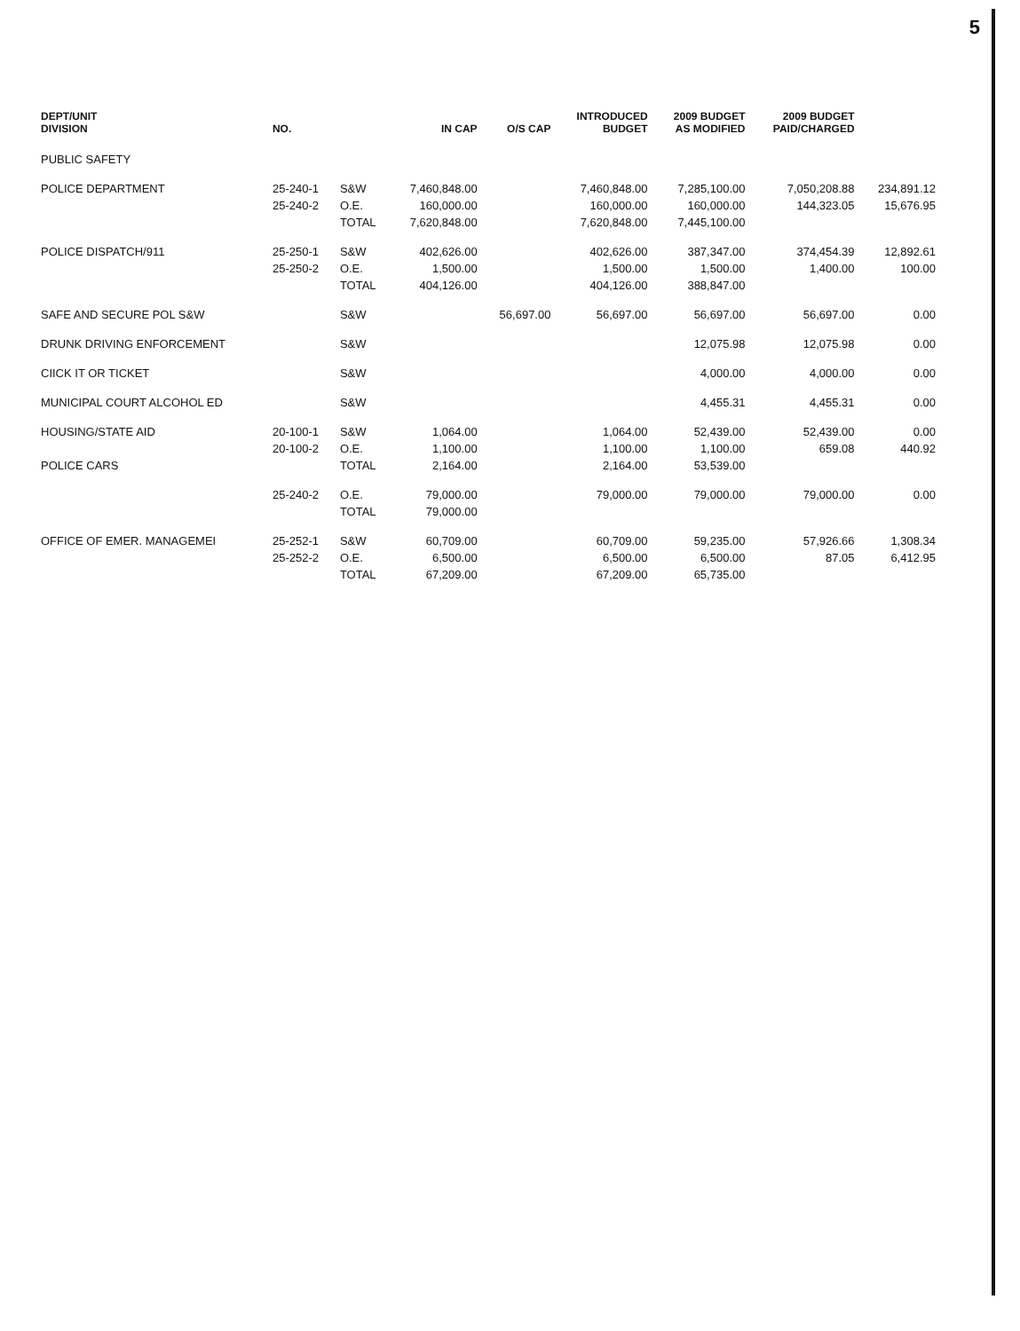5
| DEPT/UNIT DIVISION | NO. | | IN CAP | O/S CAP | INTRODUCED BUDGET | 2009 BUDGET AS MODIFIED | 2009 BUDGET PAID/CHARGED | |
| --- | --- | --- | --- | --- | --- | --- | --- | --- |
| PUBLIC SAFETY | | | | | | | | |
| POLICE DEPARTMENT | 25-240-1 | S&W | 7,460,848.00 | | 7,460,848.00 | 7,285,100.00 | 7,050,208.88 | 234,891.12 |
| | 25-240-2 | O.E. | 160,000.00 | | 160,000.00 | 160,000.00 | 144,323.05 | 15,676.95 |
| | | TOTAL | 7,620,848.00 | | 7,620,848.00 | 7,445,100.00 | | |
| POLICE DISPATCH/911 | 25-250-1 | S&W | 402,626.00 | | 402,626.00 | 387,347.00 | 374,454.39 | 12,892.61 |
| | 25-250-2 | O.E. | 1,500.00 | | 1,500.00 | 1,500.00 | 1,400.00 | 100.00 |
| | | TOTAL | 404,126.00 | | 404,126.00 | 388,847.00 | | |
| SAFE AND SECURE POL S&W | | S&W | | 56,697.00 | 56,697.00 | 56,697.00 | 56,697.00 | 0.00 |
| DRUNK DRIVING ENFORCEMENT | | S&W | | | | 12,075.98 | 12,075.98 | 0.00 |
| CIICK IT OR TICKET | | S&W | | | | 4,000.00 | 4,000.00 | 0.00 |
| MUNICIPAL COURT ALCOHOL ED | | S&W | | | | 4,455.31 | 4,455.31 | 0.00 |
| HOUSING/STATE AID | 20-100-1 | S&W | 1,064.00 | | 1,064.00 | 52,439.00 | 52,439.00 | 0.00 |
| | 20-100-2 | O.E. | 1,100.00 | | 1,100.00 | 1,100.00 | 659.08 | 440.92 |
| POLICE CARS | | TOTAL | 2,164.00 | | 2,164.00 | 53,539.00 | | |
| | 25-240-2 | O.E. | 79,000.00 | | 79,000.00 | 79,000.00 | 79,000.00 | 0.00 |
| | | TOTAL | 79,000.00 | | | | | |
| OFFICE OF EMER. MANAGEMEI | 25-252-1 | S&W | 60,709.00 | | 60,709.00 | 59,235.00 | 57,926.66 | 1,308.34 |
| | 25-252-2 | O.E. | 6,500.00 | | 6,500.00 | 6,500.00 | 87.05 | 6,412.95 |
| | | TOTAL | 67,209.00 | | 67,209.00 | 65,735.00 | | |